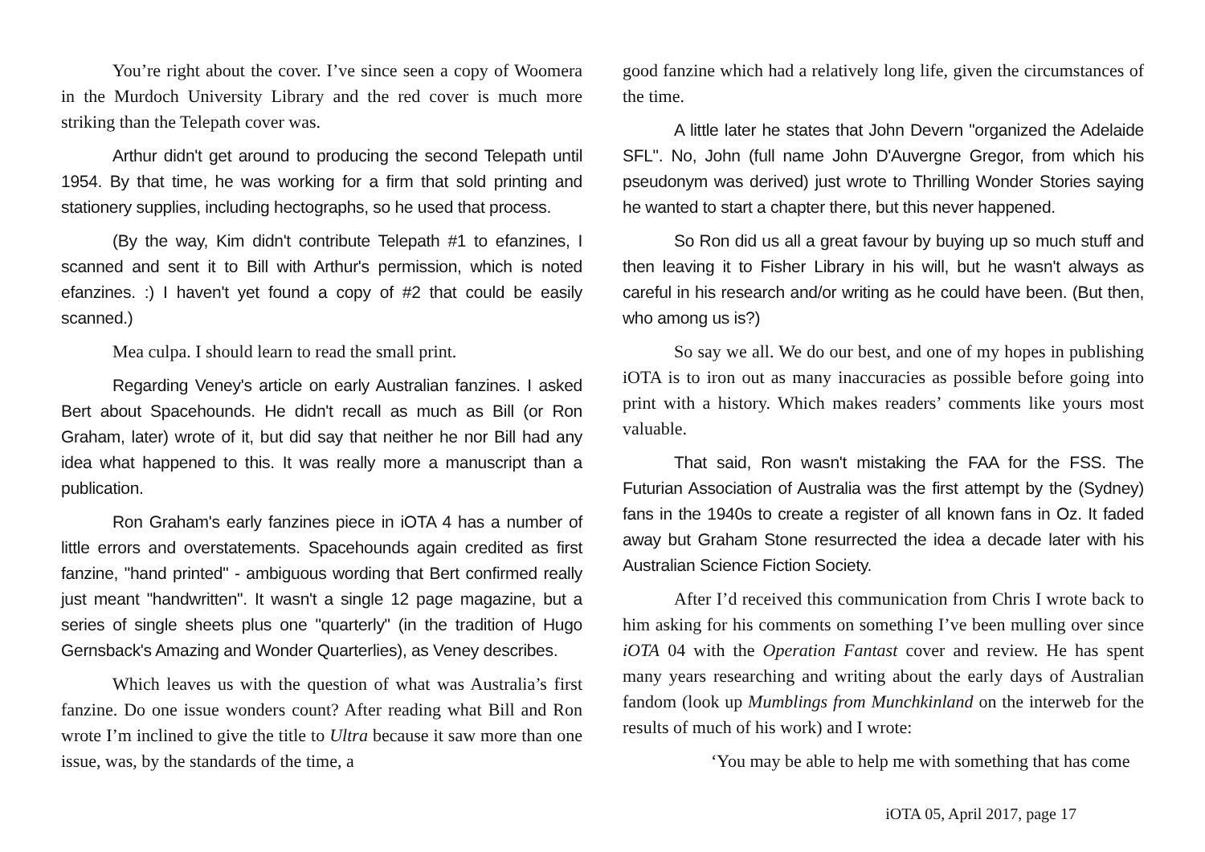You’re right about the cover. I’ve since seen a copy of Woomera in the Murdoch University Library and the red cover is much more striking than the Telepath cover was.
Arthur didn't get around to producing the second Telepath until 1954. By that time, he was working for a firm that sold printing and stationery supplies, including hectographs, so he used that process.
(By the way, Kim didn't contribute Telepath #1 to efanzines, I scanned and sent it to Bill with Arthur's permission, which is noted efanzines. :) I haven't yet found a copy of #2 that could be easily scanned.)
Mea culpa. I should learn to read the small print.
Regarding Veney's article on early Australian fanzines. I asked Bert about Spacehounds. He didn't recall as much as Bill (or Ron Graham, later) wrote of it, but did say that neither he nor Bill had any idea what happened to this. It was really more a manuscript than a publication.
Ron Graham's early fanzines piece in iOTA 4 has a number of little errors and overstatements. Spacehounds again credited as first fanzine, "hand printed" - ambiguous wording that Bert confirmed really just meant "handwritten". It wasn't a single 12 page magazine, but a series of single sheets plus one "quarterly" (in the tradition of Hugo Gernsback's Amazing and Wonder Quarterlies), as Veney describes.
Which leaves us with the question of what was Australia’s first fanzine. Do one issue wonders count? After reading what Bill and Ron wrote I’m inclined to give the title to Ultra because it saw more than one issue, was, by the standards of the time, a
good fanzine which had a relatively long life, given the circumstances of the time.
A little later he states that John Devern "organized the Adelaide SFL". No, John (full name John D'Auvergne Gregor, from which his pseudonym was derived) just wrote to Thrilling Wonder Stories saying he wanted to start a chapter there, but this never happened.
So Ron did us all a great favour by buying up so much stuff and then leaving it to Fisher Library in his will, but he wasn't always as careful in his research and/or writing as he could have been. (But then, who among us is?)
So say we all. We do our best, and one of my hopes in publishing iOTA is to iron out as many inaccuracies as possible before going into print with a history. Which makes readers’ comments like yours most valuable.
That said, Ron wasn't mistaking the FAA for the FSS. The Futurian Association of Australia was the first attempt by the (Sydney) fans in the 1940s to create a register of all known fans in Oz. It faded away but Graham Stone resurrected the idea a decade later with his Australian Science Fiction Society.
After I’d received this communication from Chris I wrote back to him asking for his comments on something I’ve been mulling over since iOTA 04 with the Operation Fantast cover and review. He has spent many years researching and writing about the early days of Australian fandom (look up Mumblings from Munchkinland on the interweb for the results of much of his work) and I wrote:
‘You may be able to help me with something that has come
iOTA 05, April 2017, page 17